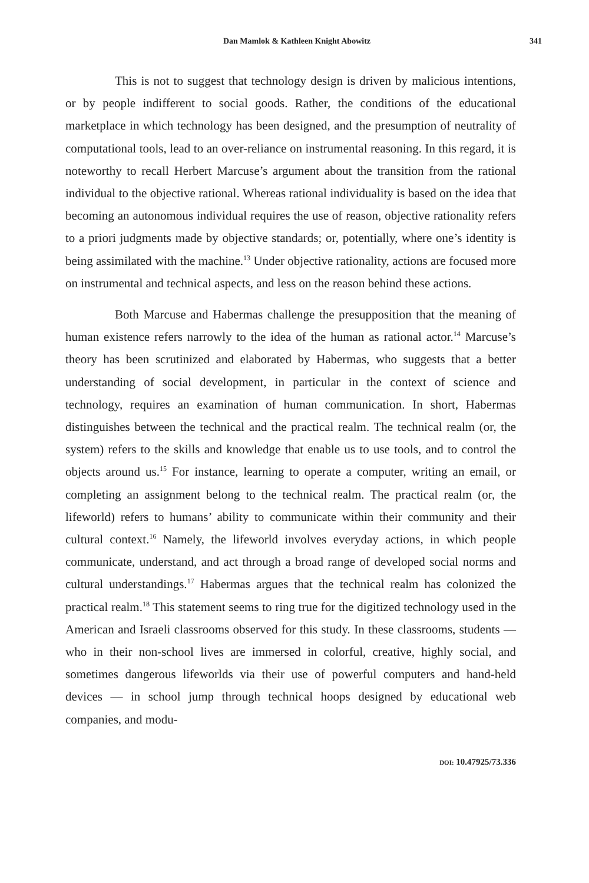Dan Mamlok & Kathleen Knight Abowitz 341
This is not to suggest that technology design is driven by malicious intentions, or by people indifferent to social goods. Rather, the conditions of the educational marketplace in which technology has been designed, and the presumption of neutrality of computational tools, lead to an over-reliance on instrumental reasoning. In this regard, it is noteworthy to recall Herbert Marcuse’s argument about the transition from the rational individual to the objective rational. Whereas rational individuality is based on the idea that becoming an autonomous individual requires the use of reason, objective rationality refers to a priori judgments made by objective standards; or, potentially, where one’s identity is being assimilated with the machine.<sup>13</sup> Under objective rationality, actions are focused more on instrumental and technical aspects, and less on the reason behind these actions.
Both Marcuse and Habermas challenge the presupposition that the meaning of human existence refers narrowly to the idea of the human as rational actor.<sup>14</sup> Marcuse’s theory has been scrutinized and elaborated by Habermas, who suggests that a better understanding of social development, in particular in the context of science and technology, requires an examination of human communication. In short, Habermas distinguishes between the technical and the practical realm. The technical realm (or, the system) refers to the skills and knowledge that enable us to use tools, and to control the objects around us.<sup>15</sup> For instance, learning to operate a computer, writing an email, or completing an assignment belong to the technical realm. The practical realm (or, the lifeworld) refers to humans’ ability to communicate within their community and their cultural context.<sup>16</sup> Namely, the lifeworld involves everyday actions, in which people communicate, understand, and act through a broad range of developed social norms and cultural understandings.<sup>17</sup> Habermas argues that the technical realm has colonized the practical realm.<sup>18</sup> This statement seems to ring true for the digitized technology used in the American and Israeli classrooms observed for this study. In these classrooms, students — who in their non-school lives are immersed in colorful, creative, highly social, and sometimes dangerous lifeworlds via their use of powerful computers and hand-held devices — in school jump through technical hoops designed by educational web companies, and modu-
DOI: 10.47925/73.336